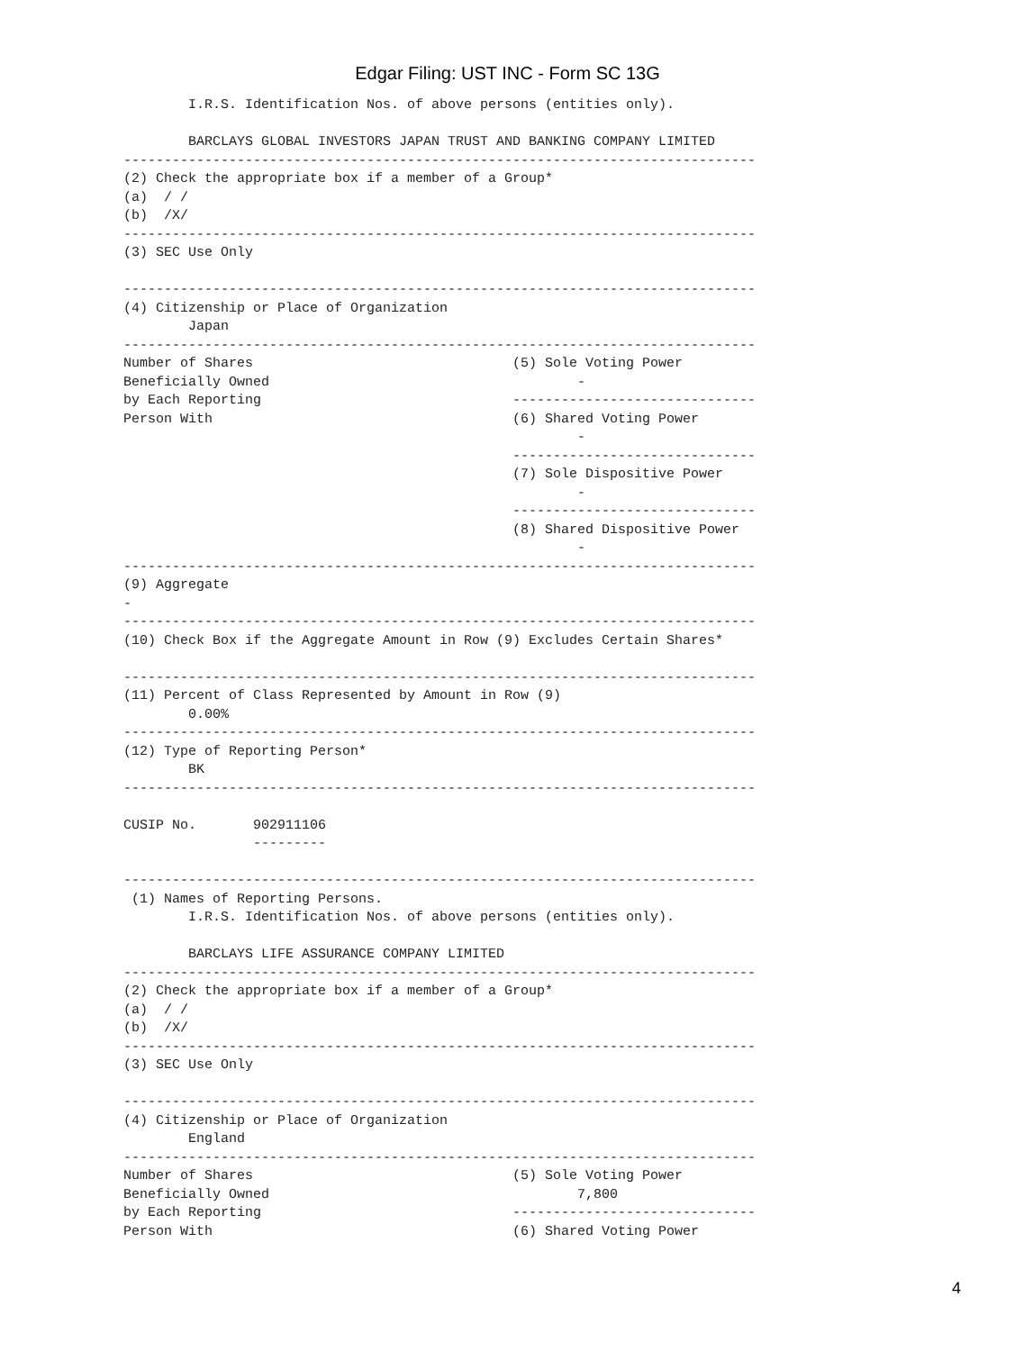Edgar Filing: UST INC - Form SC 13G
        I.R.S. Identification Nos. of above persons (entities only).

        BARCLAYS GLOBAL INVESTORS JAPAN TRUST AND BANKING COMPANY LIMITED
------------------------------------------------------------------------------
(2) Check the appropriate box if a member of a Group*
(a)  / /
(b)  /X/
------------------------------------------------------------------------------
(3) SEC Use Only

------------------------------------------------------------------------------
(4) Citizenship or Place of Organization
        Japan
------------------------------------------------------------------------------
Number of Shares                                (5) Sole Voting Power
Beneficially Owned                                      -
by Each Reporting                               ------------------------------
Person With                                     (6) Shared Voting Power
                                                        -
                                                ------------------------------
                                                (7) Sole Dispositive Power
                                                        -
                                                ------------------------------
                                                (8) Shared Dispositive Power
                                                        -
------------------------------------------------------------------------------
(9) Aggregate
-
------------------------------------------------------------------------------
(10) Check Box if the Aggregate Amount in Row (9) Excludes Certain Shares*

------------------------------------------------------------------------------
(11) Percent of Class Represented by Amount in Row (9)
        0.00%
------------------------------------------------------------------------------
(12) Type of Reporting Person*
        BK
------------------------------------------------------------------------------

CUSIP No.       902911106
                ---------

------------------------------------------------------------------------------
 (1) Names of Reporting Persons.
        I.R.S. Identification Nos. of above persons (entities only).

        BARCLAYS LIFE ASSURANCE COMPANY LIMITED
------------------------------------------------------------------------------
(2) Check the appropriate box if a member of a Group*
(a)  / /
(b)  /X/
------------------------------------------------------------------------------
(3) SEC Use Only

------------------------------------------------------------------------------
(4) Citizenship or Place of Organization
        England
------------------------------------------------------------------------------
Number of Shares                                (5) Sole Voting Power
Beneficially Owned                                      7,800
by Each Reporting                               ------------------------------
Person With                                     (6) Shared Voting Power
4